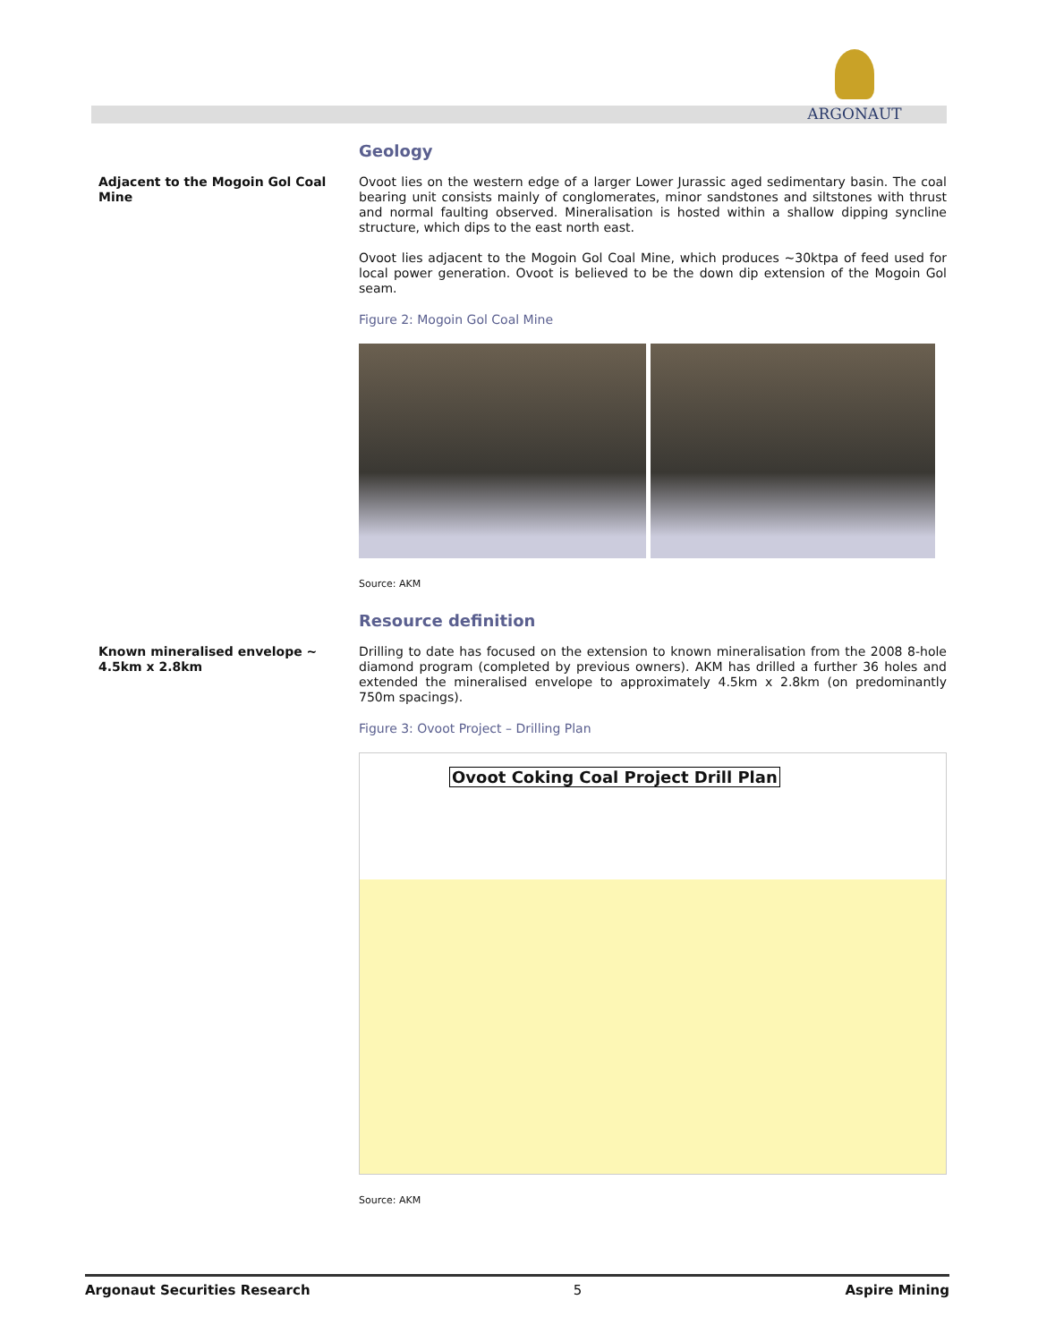ARGONAUT
Geology
Adjacent to the Mogoin Gol Coal Mine
Ovoot lies on the western edge of a larger Lower Jurassic aged sedimentary basin. The coal bearing unit consists mainly of conglomerates, minor sandstones and siltstones with thrust and normal faulting observed. Mineralisation is hosted within a shallow dipping syncline structure, which dips to the east north east.
Ovoot lies adjacent to the Mogoin Gol Coal Mine, which produces ~30ktpa of feed used for local power generation. Ovoot is believed to be the down dip extension of the Mogoin Gol seam.
Figure 2: Mogoin Gol Coal Mine
Source: AKM
Resource definition
Known mineralised envelope ~ 4.5km x 2.8km
Drilling to date has focused on the extension to known mineralisation from the 2008 8-hole diamond program (completed by previous owners). AKM has drilled a further 36 holes and extended the mineralised envelope to approximately 4.5km x 2.8km (on predominantly 750m spacings).
Figure 3: Ovoot Project – Drilling Plan
Ovoot Coking Coal Project Drill Plan
Source: AKM
Argonaut Securities Research 5 Aspire Mining